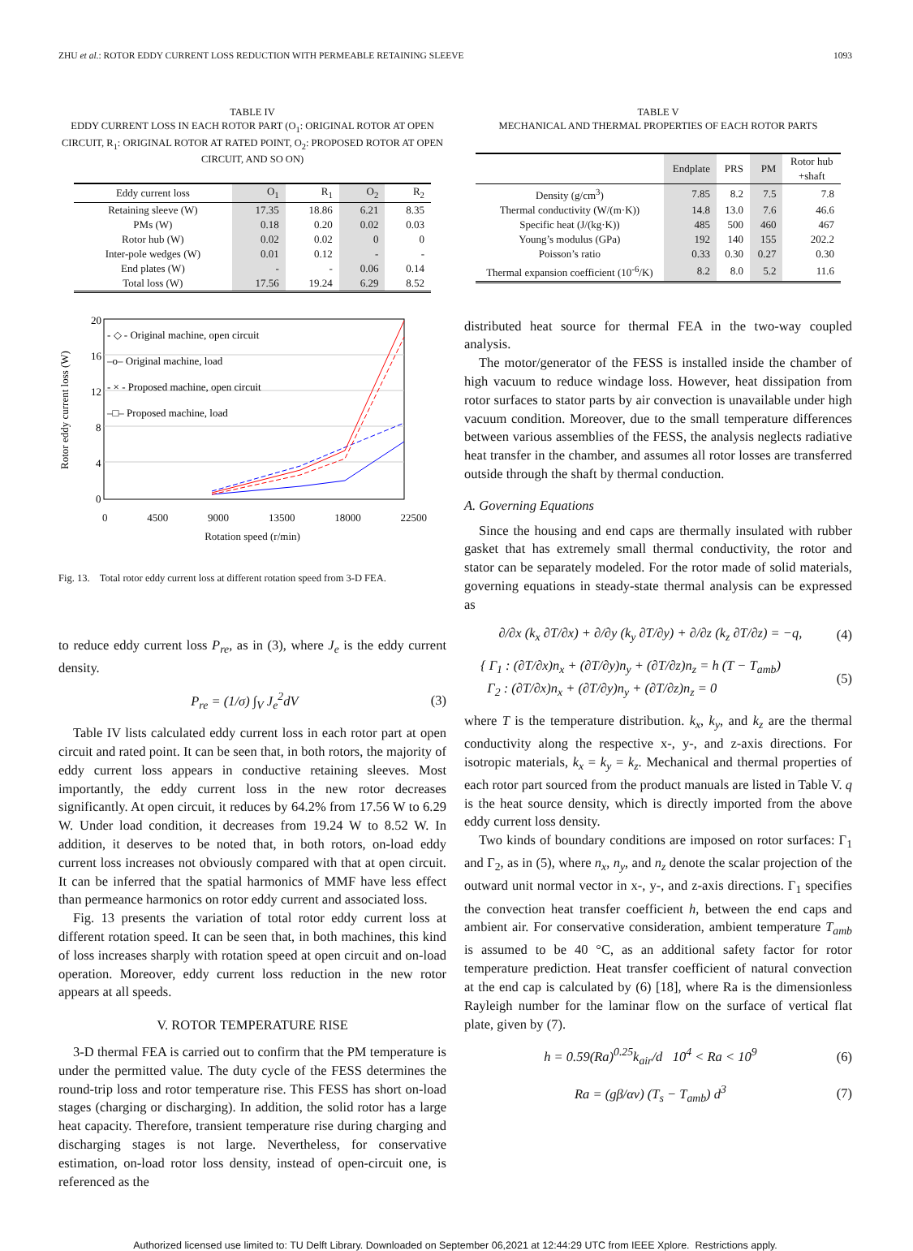ZHU et al.: ROTOR EDDY CURRENT LOSS REDUCTION WITH PERMEABLE RETAINING SLEEVE 1093
TABLE IV
EDDY CURRENT LOSS IN EACH ROTOR PART (O<sub>1</sub>: ORIGINAL ROTOR AT OPEN CIRCUIT, R<sub>1</sub>: ORIGINAL ROTOR AT RATED POINT, O<sub>2</sub>: PROPOSED ROTOR AT OPEN CIRCUIT, AND SO ON)
| Eddy current loss | O<sub>1</sub> | R<sub>1</sub> | O<sub>2</sub> | R<sub>2</sub> |
| --- | --- | --- | --- | --- |
| Retaining sleeve (W) | 17.35 | 18.86 | 6.21 | 8.35 |
| PMs (W) | 0.18 | 0.20 | 0.02 | 0.03 |
| Rotor hub (W) | 0.02 | 0.02 | 0 | 0 |
| Inter-pole wedges (W) | 0.01 | 0.12 | - | - |
| End plates (W) | - | - | 0.06 | 0.14 |
| Total loss (W) | 17.56 | 19.24 | 6.29 | 8.52 |
Rotor eddy current loss (W)
20
16
12
8
4
0
- ◇ - Original machine, open circuit
–o– Original machine, load
- × - Proposed machine, open circuit
–□– Proposed machine, load
0 4500 9000 13500 18000 22500
Rotation speed (r/min)
Fig. 13. Total rotor eddy current loss at different rotation speed from 3-D FEA.
to reduce eddy current loss P<sub>re</sub>, as in (3), where J<sub>e</sub> is the eddy current density.
P<sub>re</sub> = (1/σ) ∫<sub>V</sub> J<sub>e</sub><sup>2</sup>dV (3)
Table IV lists calculated eddy current loss in each rotor part at open circuit and rated point. It can be seen that, in both rotors, the majority of eddy current loss appears in conductive retaining sleeves. Most importantly, the eddy current loss in the new rotor decreases significantly. At open circuit, it reduces by 64.2% from 17.56 W to 6.29 W. Under load condition, it decreases from 19.24 W to 8.52 W. In addition, it deserves to be noted that, in both rotors, on-load eddy current loss increases not obviously compared with that at open circuit. It can be inferred that the spatial harmonics of MMF have less effect than permeance harmonics on rotor eddy current and associated loss.
Fig. 13 presents the variation of total rotor eddy current loss at different rotation speed. It can be seen that, in both machines, this kind of loss increases sharply with rotation speed at open circuit and on-load operation. Moreover, eddy current loss reduction in the new rotor appears at all speeds.
V. ROTOR TEMPERATURE RISE
3-D thermal FEA is carried out to confirm that the PM temperature is under the permitted value. The duty cycle of the FESS determines the round-trip loss and rotor temperature rise. This FESS has short on-load stages (charging or discharging). In addition, the solid rotor has a large heat capacity. Therefore, transient temperature rise during charging and discharging stages is not large. Nevertheless, for conservative estimation, on-load rotor loss density, instead of open-circuit one, is referenced as the
TABLE V
MECHANICAL AND THERMAL PROPERTIES OF EACH ROTOR PARTS
| | Endplate | PRS | PM | Rotor hub +shaft |
| --- | --- | --- | --- | --- |
| Density (g/cm<sup>3</sup>) | 7.85 | 8.2 | 7.5 | 7.8 |
| Thermal conductivity (W/(m·K)) | 14.8 | 13.0 | 7.6 | 46.6 |
| Specific heat (J/(kg·K)) | 485 | 500 | 460 | 467 |
| Young’s modulus (GPa) | 192 | 140 | 155 | 202.2 |
| Poisson’s ratio | 0.33 | 0.30 | 0.27 | 0.30 |
| Thermal expansion coefficient (10<sup>-6</sup>/K) | 8.2 | 8.0 | 5.2 | 11.6 |
distributed heat source for thermal FEA in the two-way coupled analysis.
The motor/generator of the FESS is installed inside the chamber of high vacuum to reduce windage loss. However, heat dissipation from rotor surfaces to stator parts by air convection is unavailable under high vacuum condition. Moreover, due to the small temperature differences between various assemblies of the FESS, the analysis neglects radiative heat transfer in the chamber, and assumes all rotor losses are transferred outside through the shaft by thermal conduction.
A. Governing Equations
Since the housing and end caps are thermally insulated with rubber gasket that has extremely small thermal conductivity, the rotor and stator can be separately modeled. For the rotor made of solid materials, governing equations in steady-state thermal analysis can be expressed as
∂/∂x (k<sub>x</sub> ∂T/∂x) + ∂/∂y (k<sub>y</sub> ∂T/∂y) + ∂/∂z (k<sub>z</sub> ∂T/∂z) = −q, (4)
{ Γ<sub>1</sub> : (∂T/∂x)n<sub>x</sub> + (∂T/∂y)n<sub>y</sub> + (∂T/∂z)n<sub>z</sub> = h (T − T<sub>amb</sub>)
Γ<sub>2</sub> : (∂T/∂x)n<sub>x</sub> + (∂T/∂y)n<sub>y</sub> + (∂T/∂z)n<sub>z</sub> = 0 (5)
where T is the temperature distribution. k<sub>x</sub>, k<sub>y</sub>, and k<sub>z</sub> are the thermal conductivity along the respective x-, y-, and z-axis directions. For isotropic materials, k<sub>x</sub> = k<sub>y</sub> = k<sub>z</sub>. Mechanical and thermal properties of each rotor part sourced from the product manuals are listed in Table V. q is the heat source density, which is directly imported from the above eddy current loss density.
Two kinds of boundary conditions are imposed on rotor surfaces: Γ<sub>1</sub> and Γ<sub>2</sub>, as in (5), where n<sub>x</sub>, n<sub>y</sub>, and n<sub>z</sub> denote the scalar projection of the outward unit normal vector in x-, y-, and z-axis directions. Γ<sub>1</sub> specifies the convection heat transfer coefficient h, between the end caps and ambient air. For conservative consideration, ambient temperature T<sub>amb</sub> is assumed to be 40 °C, as an additional safety factor for rotor temperature prediction. Heat transfer coefficient of natural convection at the end cap is calculated by (6) [18], where Ra is the dimensionless Rayleigh number for the laminar flow on the surface of vertical flat plate, given by (7).
h = 0.59(Ra)<sup>0.25</sup>k<sub>air</sub>/d 10<sup>4</sup> < Ra < 10<sup>9</sup> (6)
Ra = (gβ/αν) (T<sub>s</sub> − T<sub>amb</sub>) d<sup>3</sup> (7)
Authorized licensed use limited to: TU Delft Library. Downloaded on September 06,2021 at 12:44:29 UTC from IEEE Xplore. Restrictions apply.